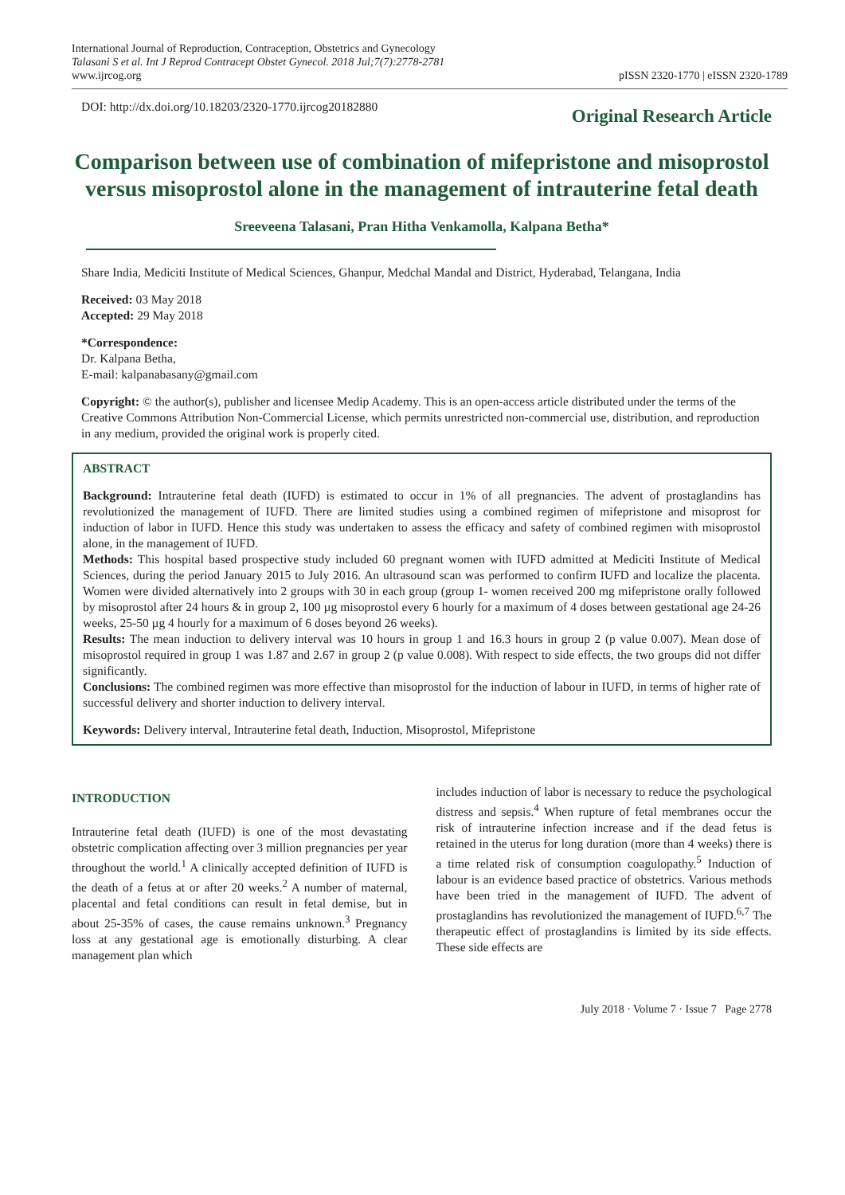International Journal of Reproduction, Contraception, Obstetrics and Gynecology
Talasani S et al. Int J Reprod Contracept Obstet Gynecol. 2018 Jul;7(7):2778-2781
www.ijrcog.org
pISSN 2320-1770 | eISSN 2320-1789
DOI: http://dx.doi.org/10.18203/2320-1770.ijrcog20182880
Original Research Article
Comparison between use of combination of mifepristone and misoprostol versus misoprostol alone in the management of intrauterine fetal death
Sreeveena Talasani, Pran Hitha Venkamolla, Kalpana Betha*
Share India, Mediciti Institute of Medical Sciences, Ghanpur, Medchal Mandal and District, Hyderabad, Telangana, India
Received: 03 May 2018
Accepted: 29 May 2018
*Correspondence:
Dr. Kalpana Betha,
E-mail: kalpanabasany@gmail.com
Copyright: © the author(s), publisher and licensee Medip Academy. This is an open-access article distributed under the terms of the Creative Commons Attribution Non-Commercial License, which permits unrestricted non-commercial use, distribution, and reproduction in any medium, provided the original work is properly cited.
ABSTRACT
Background: Intrauterine fetal death (IUFD) is estimated to occur in 1% of all pregnancies. The advent of prostaglandins has revolutionized the management of IUFD. There are limited studies using a combined regimen of mifepristone and misoprost for induction of labor in IUFD. Hence this study was undertaken to assess the efficacy and safety of combined regimen with misoprostol alone, in the management of IUFD.
Methods: This hospital based prospective study included 60 pregnant women with IUFD admitted at Mediciti Institute of Medical Sciences, during the period January 2015 to July 2016. An ultrasound scan was performed to confirm IUFD and localize the placenta. Women were divided alternatively into 2 groups with 30 in each group (group 1- women received 200 mg mifepristone orally followed by misoprostol after 24 hours & in group 2, 100 µg misoprostol every 6 hourly for a maximum of 4 doses between gestational age 24-26 weeks, 25-50 µg 4 hourly for a maximum of 6 doses beyond 26 weeks).
Results: The mean induction to delivery interval was 10 hours in group 1 and 16.3 hours in group 2 (p value 0.007). Mean dose of misoprostol required in group 1 was 1.87 and 2.67 in group 2 (p value 0.008). With respect to side effects, the two groups did not differ significantly.
Conclusions: The combined regimen was more effective than misoprostol for the induction of labour in IUFD, in terms of higher rate of successful delivery and shorter induction to delivery interval.
Keywords: Delivery interval, Intrauterine fetal death, Induction, Misoprostol, Mifepristone
INTRODUCTION
Intrauterine fetal death (IUFD) is one of the most devastating obstetric complication affecting over 3 million pregnancies per year throughout the world.<sup>1</sup> A clinically accepted definition of IUFD is the death of a fetus at or after 20 weeks.<sup>2</sup> A number of maternal, placental and fetal conditions can result in fetal demise, but in about 25-35% of cases, the cause remains unknown.<sup>3</sup> Pregnancy loss at any gestational age is emotionally disturbing. A clear management plan which
includes induction of labor is necessary to reduce the psychological distress and sepsis.<sup>4</sup> When rupture of fetal membranes occur the risk of intrauterine infection increase and if the dead fetus is retained in the uterus for long duration (more than 4 weeks) there is a time related risk of consumption coagulopathy.<sup>5</sup> Induction of labour is an evidence based practice of obstetrics. Various methods have been tried in the management of IUFD. The advent of prostaglandins has revolutionized the management of IUFD.<sup>6,7</sup> The therapeutic effect of prostaglandins is limited by its side effects. These side effects are
July 2018 · Volume 7 · Issue 7 Page 2778